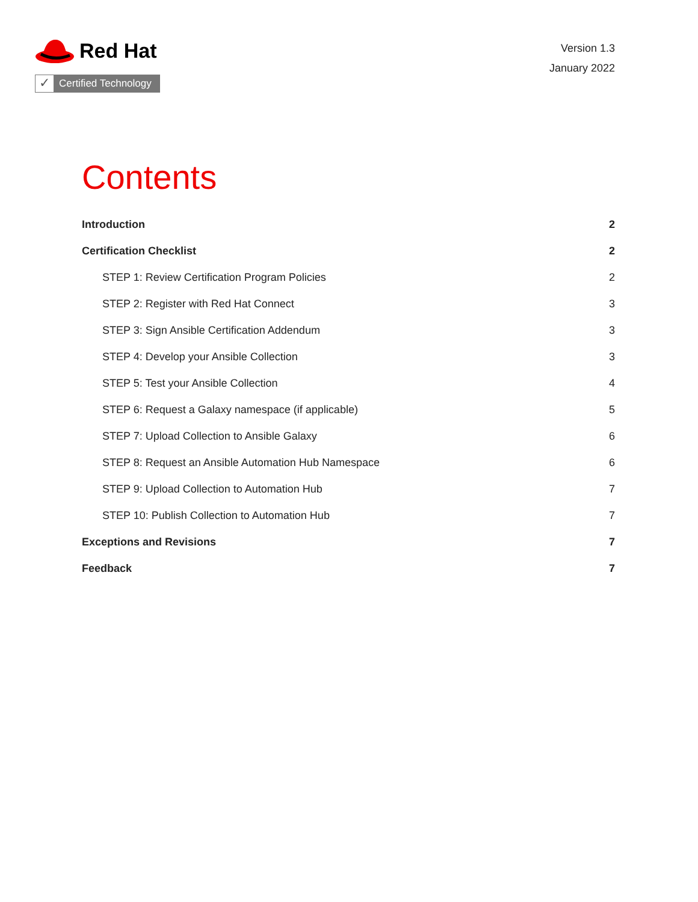Red Hat
✓ Certified Technology
Version 1.3
January 2022
Contents
Introduction 2
Certification Checklist 2
STEP 1: Review Certification Program Policies 2
STEP 2: Register with Red Hat Connect 3
STEP 3: Sign Ansible Certification Addendum 3
STEP 4: Develop your Ansible Collection 3
STEP 5: Test your Ansible Collection 4
STEP 6: Request a Galaxy namespace (if applicable) 5
STEP 7: Upload Collection to Ansible Galaxy 6
STEP 8: Request an Ansible Automation Hub Namespace 6
STEP 9: Upload Collection to Automation Hub 7
STEP 10: Publish Collection to Automation Hub 7
Exceptions and Revisions 7
Feedback 7